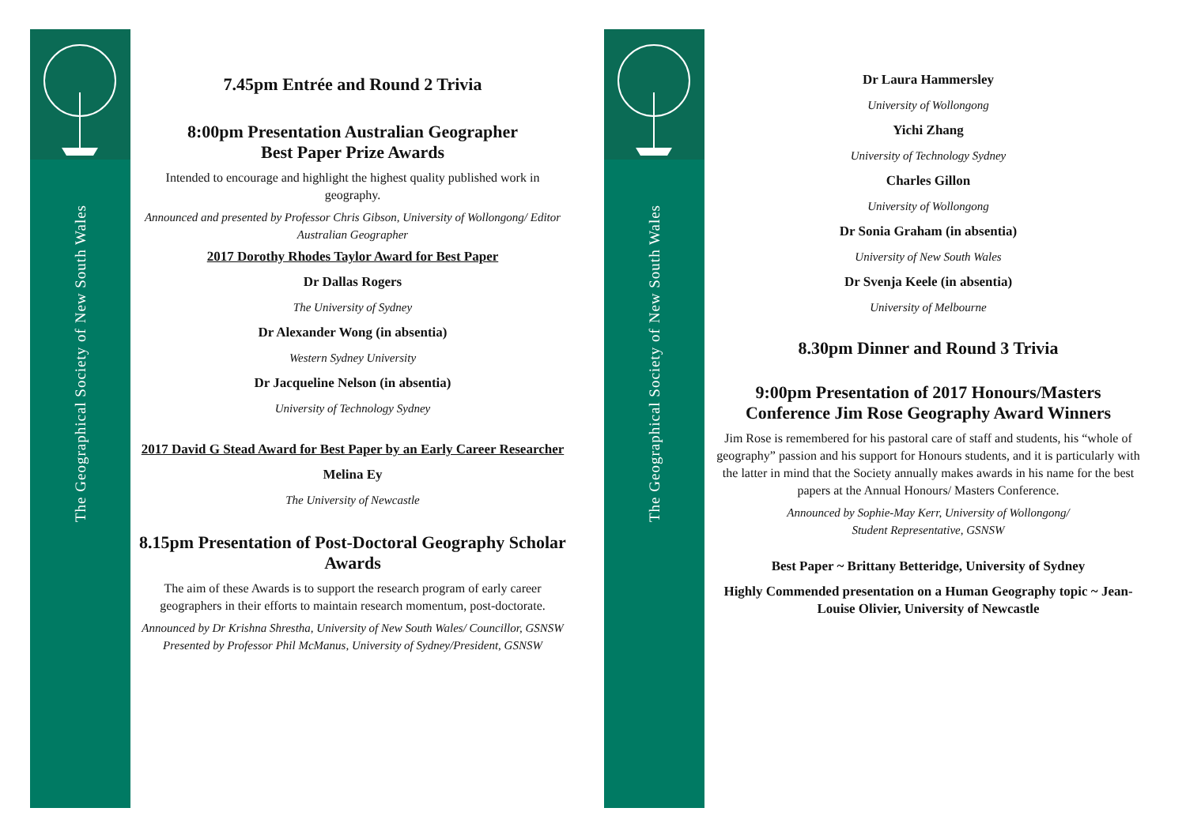The Geographical Society of New South Wales
The Geographical Society of New South Wales
7.45pm Entrée and Round 2 Trivia
8:00pm Presentation Australian Geographer
Best Paper Prize Awards
Intended to encourage and highlight the highest quality published work in geography.
Announced and presented by Professor Chris Gibson, University of Wollongong/ Editor Australian Geographer
2017 Dorothy Rhodes Taylor Award for Best Paper
Dr Dallas Rogers
The University of Sydney
Dr Alexander Wong (in absentia)
Western Sydney University
Dr Jacqueline Nelson (in absentia)
University of Technology Sydney
2017 David G Stead Award for Best Paper by an Early Career Researcher
Melina Ey
The University of Newcastle
8.15pm Presentation of Post-Doctoral Geography Scholar Awards
The aim of these Awards is to support the research program of early career geographers in their efforts to maintain research momentum, post-doctorate.
Announced by Dr Krishna Shrestha, University of New South Wales/ Councillor, GSNSW
Presented by Professor Phil McManus, University of Sydney/President, GSNSW
Dr Laura Hammersley
University of Wollongong
Yichi Zhang
University of Technology Sydney
Charles Gillon
University of Wollongong
Dr Sonia Graham (in absentia)
University of New South Wales
Dr Svenja Keele (in absentia)
University of Melbourne
8.30pm Dinner and Round 3 Trivia
9:00pm Presentation of 2017 Honours/Masters Conference Jim Rose Geography Award Winners
Jim Rose is remembered for his pastoral care of staff and students, his “whole of geography” passion and his support for Honours students, and it is particularly with the latter in mind that the Society annually makes awards in his name for the best papers at the Annual Honours/ Masters Conference.
Announced by Sophie-May Kerr, University of Wollongong/
Student Representative, GSNSW
Best Paper ~ Brittany Betteridge, University of Sydney
Highly Commended presentation on a Human Geography topic ~ Jean-Louise Olivier, University of Newcastle